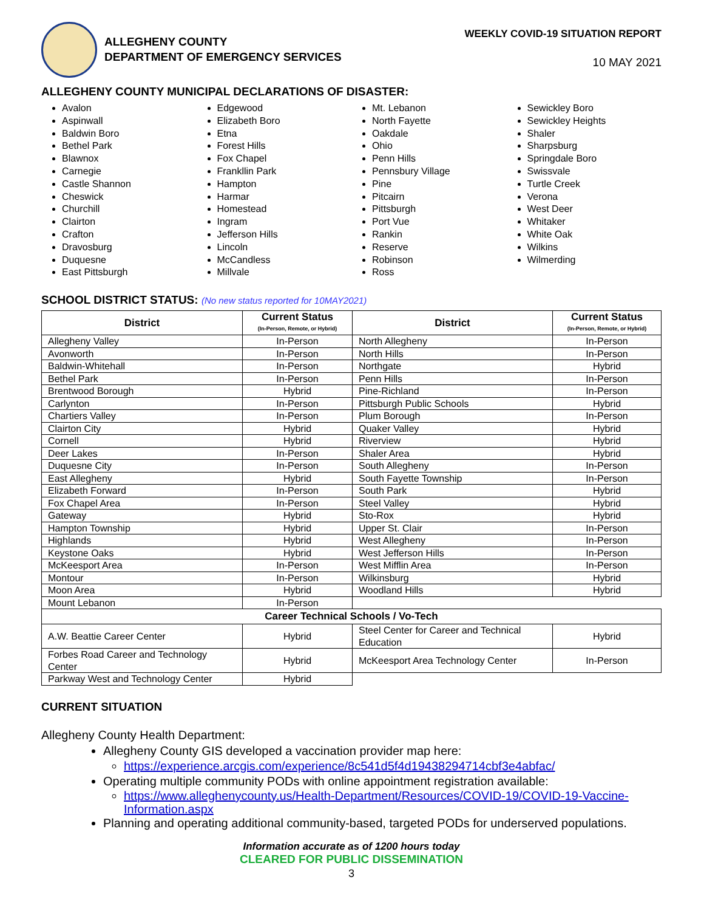ALLEGHENY COUNTY
DEPARTMENT OF EMERGENCY SERVICES
WEEKLY COVID-19 SITUATION REPORT
10 MAY 2021
ALLEGHENY COUNTY MUNICIPAL DECLARATIONS OF DISASTER:
Avalon
Aspinwall
Baldwin Boro
Bethel Park
Blawnox
Carnegie
Castle Shannon
Cheswick
Churchill
Clairton
Crafton
Dravosburg
Duquesne
East Pittsburgh
Edgewood
Elizabeth Boro
Etna
Forest Hills
Fox Chapel
Frankllin Park
Hampton
Harmar
Homestead
Ingram
Jefferson Hills
Lincoln
McCandless
Millvale
Mt. Lebanon
North Fayette
Oakdale
Ohio
Penn Hills
Pennsbury Village
Pine
Pitcairn
Pittsburgh
Port Vue
Rankin
Reserve
Robinson
Ross
Sewickley Boro
Sewickley Heights
Shaler
Sharpsburg
Springdale Boro
Swissvale
Turtle Creek
Verona
West Deer
Whitaker
White Oak
Wilkins
Wilmerding
SCHOOL DISTRICT STATUS: (No new status reported for 10MAY2021)
| District | Current Status (In-Person, Remote, or Hybrid) | District | Current Status (In-Person, Remote, or Hybrid) |
| --- | --- | --- | --- |
| Allegheny Valley | In-Person | North Allegheny | In-Person |
| Avonworth | In-Person | North Hills | In-Person |
| Baldwin-Whitehall | In-Person | Northgate | Hybrid |
| Bethel Park | In-Person | Penn Hills | In-Person |
| Brentwood Borough | Hybrid | Pine-Richland | In-Person |
| Carlynton | In-Person | Pittsburgh Public Schools | Hybrid |
| Chartiers Valley | In-Person | Plum Borough | In-Person |
| Clairton City | Hybrid | Quaker Valley | Hybrid |
| Cornell | Hybrid | Riverview | Hybrid |
| Deer Lakes | In-Person | Shaler Area | Hybrid |
| Duquesne City | In-Person | South Allegheny | In-Person |
| East Allegheny | Hybrid | South Fayette Township | In-Person |
| Elizabeth Forward | In-Person | South Park | Hybrid |
| Fox Chapel Area | In-Person | Steel Valley | Hybrid |
| Gateway | Hybrid | Sto-Rox | Hybrid |
| Hampton Township | Hybrid | Upper St. Clair | In-Person |
| Highlands | Hybrid | West Allegheny | In-Person |
| Keystone Oaks | Hybrid | West Jefferson Hills | In-Person |
| McKeesport Area | In-Person | West Mifflin Area | In-Person |
| Montour | In-Person | Wilkinsburg | Hybrid |
| Moon Area | Hybrid | Woodland Hills | Hybrid |
| Mount Lebanon | In-Person | | |
| Career Technical Schools / Vo-Tech | | | |
| A.W. Beattie Career Center | Hybrid | Steel Center for Career and Technical Education | Hybrid |
| Forbes Road Career and Technology Center | Hybrid | McKeesport Area Technology Center | In-Person |
| Parkway West and Technology Center | Hybrid | | |
CURRENT SITUATION
Allegheny County Health Department:
Allegheny County GIS developed a vaccination provider map here:
https://experience.arcgis.com/experience/8c541d5f4d19438294714cbf3e4abfac/
Operating multiple community PODs with online appointment registration available:
https://www.alleghenycounty.us/Health-Department/Resources/COVID-19/COVID-19-Vaccine-Information.aspx
Planning and operating additional community-based, targeted PODs for underserved populations.
Information accurate as of 1200 hours today
CLEARED FOR PUBLIC DISSEMINATION
3